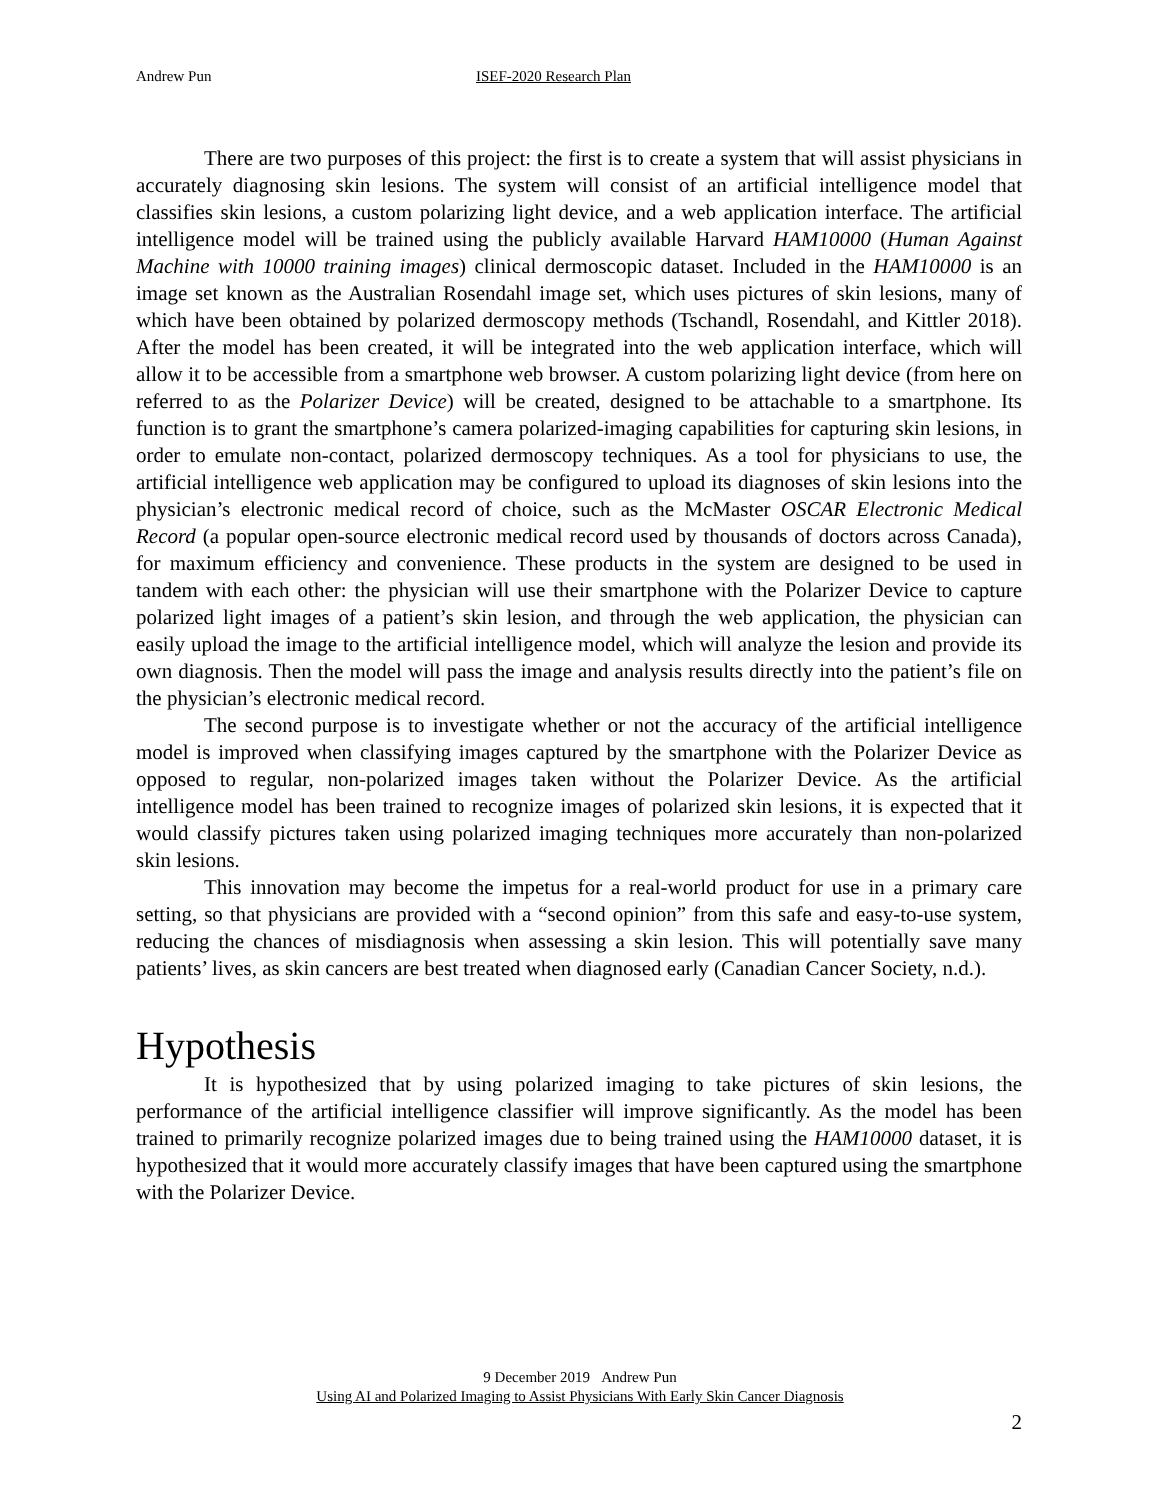Andrew Pun ISEF-2020 Research Plan
There are two purposes of this project: the first is to create a system that will assist physicians in accurately diagnosing skin lesions. The system will consist of an artificial intelligence model that classifies skin lesions, a custom polarizing light device, and a web application interface. The artificial intelligence model will be trained using the publicly available Harvard HAM10000 (Human Against Machine with 10000 training images) clinical dermoscopic dataset. Included in the HAM10000 is an image set known as the Australian Rosendahl image set, which uses pictures of skin lesions, many of which have been obtained by polarized dermoscopy methods (Tschandl, Rosendahl, and Kittler 2018). After the model has been created, it will be integrated into the web application interface, which will allow it to be accessible from a smartphone web browser. A custom polarizing light device (from here on referred to as the Polarizer Device) will be created, designed to be attachable to a smartphone. Its function is to grant the smartphone’s camera polarized-imaging capabilities for capturing skin lesions, in order to emulate non-contact, polarized dermoscopy techniques. As a tool for physicians to use, the artificial intelligence web application may be configured to upload its diagnoses of skin lesions into the physician’s electronic medical record of choice, such as the McMaster OSCAR Electronic Medical Record (a popular open-source electronic medical record used by thousands of doctors across Canada), for maximum efficiency and convenience. These products in the system are designed to be used in tandem with each other: the physician will use their smartphone with the Polarizer Device to capture polarized light images of a patient’s skin lesion, and through the web application, the physician can easily upload the image to the artificial intelligence model, which will analyze the lesion and provide its own diagnosis. Then the model will pass the image and analysis results directly into the patient’s file on the physician’s electronic medical record.
The second purpose is to investigate whether or not the accuracy of the artificial intelligence model is improved when classifying images captured by the smartphone with the Polarizer Device as opposed to regular, non-polarized images taken without the Polarizer Device. As the artificial intelligence model has been trained to recognize images of polarized skin lesions, it is expected that it would classify pictures taken using polarized imaging techniques more accurately than non-polarized skin lesions.
This innovation may become the impetus for a real-world product for use in a primary care setting, so that physicians are provided with a “second opinion” from this safe and easy-to-use system, reducing the chances of misdiagnosis when assessing a skin lesion. This will potentially save many patients’ lives, as skin cancers are best treated when diagnosed early (Canadian Cancer Society, n.d.).
Hypothesis
It is hypothesized that by using polarized imaging to take pictures of skin lesions, the performance of the artificial intelligence classifier will improve significantly. As the model has been trained to primarily recognize polarized images due to being trained using the HAM10000 dataset, it is hypothesized that it would more accurately classify images that have been captured using the smartphone with the Polarizer Device.
9 December 2019 Andrew Pun
Using AI and Polarized Imaging to Assist Physicians With Early Skin Cancer Diagnosis
2